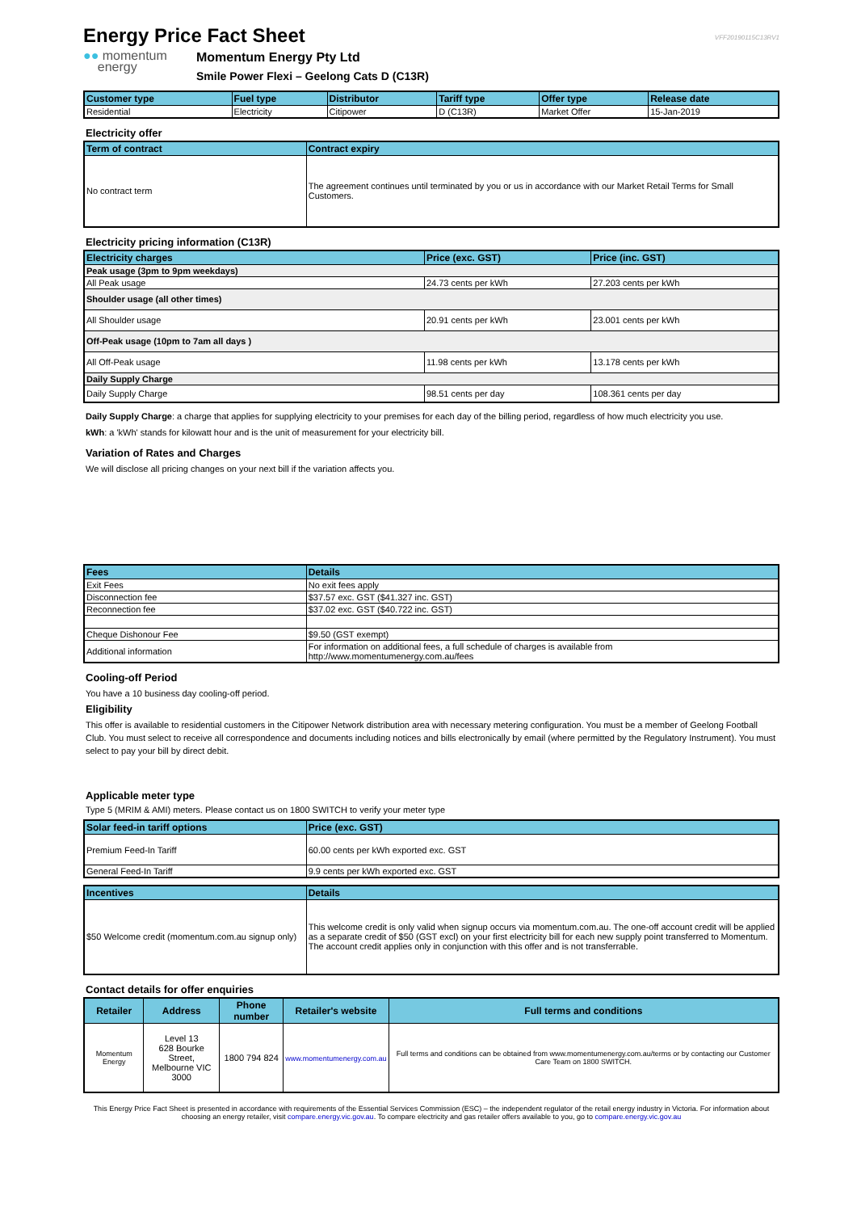Energy Price Fact Sheet
VFF20190115C13RV1
●● momentum
energy
Momentum Energy Pty Ltd
Smile Power Flexi – Geelong Cats D (C13R)
| Customer type | Fuel type | Distributor | Tariff type | Offer type | Release date |
| --- | --- | --- | --- | --- | --- |
| Residential | Electricity | Citipower | D (C13R) | Market Offer | 15-Jan-2019 |
Electricity offer
| Term of contract | Contract expiry |
| --- | --- |
| No contract term | The agreement continues until terminated by you or us in accordance with our Market Retail Terms for Small Customers. |
Electricity pricing information (C13R)
| Electricity charges | Price (exc. GST) | Price (inc. GST) |
| --- | --- | --- |
| Peak usage (3pm to 9pm weekdays) | | |
| All Peak usage | 24.73 cents per kWh | 27.203 cents per kWh |
| Shoulder usage (all other times) | | |
| All Shoulder usage | 20.91 cents per kWh | 23.001 cents per kWh |
| Off-Peak usage (10pm to 7am all days ) | | |
| All Off-Peak usage | 11.98 cents per kWh | 13.178 cents per kWh |
| Daily Supply Charge | | |
| Daily Supply Charge | 98.51 cents per day | 108.361 cents per day |
Daily Supply Charge: a charge that applies for supplying electricity to your premises for each day of the billing period, regardless of how much electricity you use.
kWh: a 'kWh' stands for kilowatt hour and is the unit of measurement for your electricity bill.
Variation of Rates and Charges
We will disclose all pricing changes on your next bill if the variation affects you.
| Fees | Details |
| --- | --- |
| Exit Fees | No exit fees apply |
| Disconnection fee | $37.57 exc. GST ($41.327 inc. GST) |
| Reconnection fee | $37.02 exc. GST ($40.722 inc. GST) |
| Cheque Dishonour Fee | $9.50 (GST exempt) |
| Additional information | For information on additional fees, a full schedule of charges is available from http://www.momentumenergy.com.au/fees |
Cooling-off Period
You have a 10 business day cooling-off period.
Eligibility
This offer is available to residential customers in the Citipower Network distribution area with necessary metering configuration. You must be a member of Geelong Football Club. You must select to receive all correspondence and documents including notices and bills electronically by email (where permitted by the Regulatory Instrument). You must select to pay your bill by direct debit.
Applicable meter type
Type 5 (MRIM & AMI) meters. Please contact us on 1800 SWITCH to verify your meter type
| Solar feed-in tariff options | Price (exc. GST) |
| --- | --- |
| Premium Feed-In Tariff | 60.00 cents per kWh exported exc. GST |
| General Feed-In Tariff | 9.9 cents per kWh exported exc. GST |
| Incentives | Details |
| --- | --- |
| $50 Welcome credit (momentum.com.au signup only) | This welcome credit is only valid when signup occurs via momentum.com.au. The one-off account credit will be applied as a separate credit of $50 (GST excl) on your first electricity bill for each new supply point transferred to Momentum. The account credit applies only in conjunction with this offer and is not transferrable. |
Contact details for offer enquiries
| Retailer | Address | Phone number | Retailer's website | Full terms and conditions |
| --- | --- | --- | --- | --- |
| Momentum Energy | Level 13 628 Bourke Street, Melbourne VIC 3000 | 1800 794 824 | www.momentumenergy.com.au | Full terms and conditions can be obtained from www.momentumenergy.com.au/terms or by contacting our Customer Care Team on 1800 SWITCH. |
This Energy Price Fact Sheet is presented in accordance with requirements of the Essential Services Commission (ESC) – the independent regulator of the retail energy industry in Victoria. For information about choosing an energy retailer, visit compare.energy.vic.gov.au. To compare electricity and gas retailer offers available to you, go to compare.energy.vic.gov.au